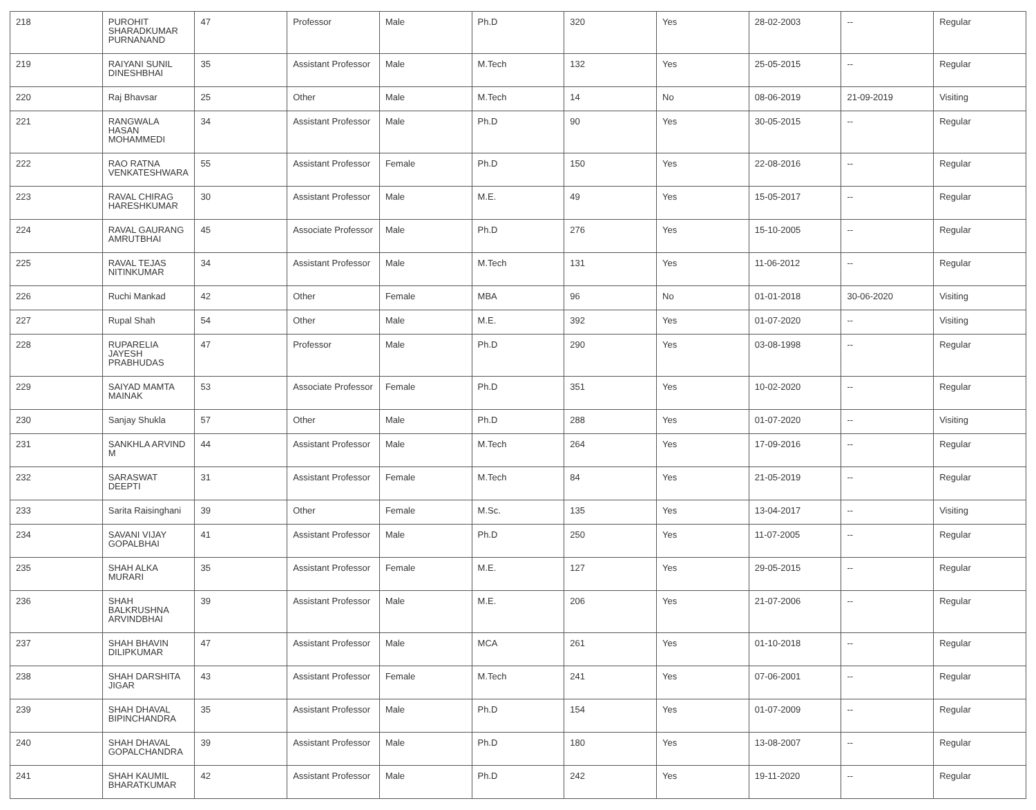| 218 | PUROHIT SHARADKUMAR PURNANAND | 47 | Professor | Male | Ph.D | 320 | Yes | 28-02-2003 | -- | Regular |
| 219 | RAIYANI SUNIL DINESHBHAI | 35 | Assistant Professor | Male | M.Tech | 132 | Yes | 25-05-2015 | -- | Regular |
| 220 | Raj Bhavsar | 25 | Other | Male | M.Tech | 14 | No | 08-06-2019 | 21-09-2019 | Visiting |
| 221 | RANGWALA HASAN MOHAMMEDI | 34 | Assistant Professor | Male | Ph.D | 90 | Yes | 30-05-2015 | -- | Regular |
| 222 | RAO RATNA VENKATESHWARA | 55 | Assistant Professor | Female | Ph.D | 150 | Yes | 22-08-2016 | -- | Regular |
| 223 | RAVAL CHIRAG HARESHKUMAR | 30 | Assistant Professor | Male | M.E. | 49 | Yes | 15-05-2017 | -- | Regular |
| 224 | RAVAL GAURANG AMRUTBHAI | 45 | Associate Professor | Male | Ph.D | 276 | Yes | 15-10-2005 | -- | Regular |
| 225 | RAVAL TEJAS NITINKUMAR | 34 | Assistant Professor | Male | M.Tech | 131 | Yes | 11-06-2012 | -- | Regular |
| 226 | Ruchi Mankad | 42 | Other | Female | MBA | 96 | No | 01-01-2018 | 30-06-2020 | Visiting |
| 227 | Rupal Shah | 54 | Other | Male | M.E. | 392 | Yes | 01-07-2020 | -- | Visiting |
| 228 | RUPARELIA JAYESH PRABHUDAS | 47 | Professor | Male | Ph.D | 290 | Yes | 03-08-1998 | -- | Regular |
| 229 | SAIYAD MAMTA MAINAK | 53 | Associate Professor | Female | Ph.D | 351 | Yes | 10-02-2020 | -- | Regular |
| 230 | Sanjay Shukla | 57 | Other | Male | Ph.D | 288 | Yes | 01-07-2020 | -- | Visiting |
| 231 | SANKHLA ARVIND M | 44 | Assistant Professor | Male | M.Tech | 264 | Yes | 17-09-2016 | -- | Regular |
| 232 | SARASWAT DEEPTI | 31 | Assistant Professor | Female | M.Tech | 84 | Yes | 21-05-2019 | -- | Regular |
| 233 | Sarita Raisinghani | 39 | Other | Female | M.Sc. | 135 | Yes | 13-04-2017 | -- | Visiting |
| 234 | SAVANI VIJAY GOPALBHAI | 41 | Assistant Professor | Male | Ph.D | 250 | Yes | 11-07-2005 | -- | Regular |
| 235 | SHAH ALKA MURARI | 35 | Assistant Professor | Female | M.E. | 127 | Yes | 29-05-2015 | -- | Regular |
| 236 | SHAH BALKRUSHNA ARVINDBHAI | 39 | Assistant Professor | Male | M.E. | 206 | Yes | 21-07-2006 | -- | Regular |
| 237 | SHAH BHAVIN DILIPKUMAR | 47 | Assistant Professor | Male | MCA | 261 | Yes | 01-10-2018 | -- | Regular |
| 238 | SHAH DARSHITA JIGAR | 43 | Assistant Professor | Female | M.Tech | 241 | Yes | 07-06-2001 | -- | Regular |
| 239 | SHAH DHAVAL BIPINCHANDRA | 35 | Assistant Professor | Male | Ph.D | 154 | Yes | 01-07-2009 | -- | Regular |
| 240 | SHAH DHAVAL GOPALCHANDRA | 39 | Assistant Professor | Male | Ph.D | 180 | Yes | 13-08-2007 | -- | Regular |
| 241 | SHAH KAUMIL BHARATKUMAR | 42 | Assistant Professor | Male | Ph.D | 242 | Yes | 19-11-2020 | -- | Regular |